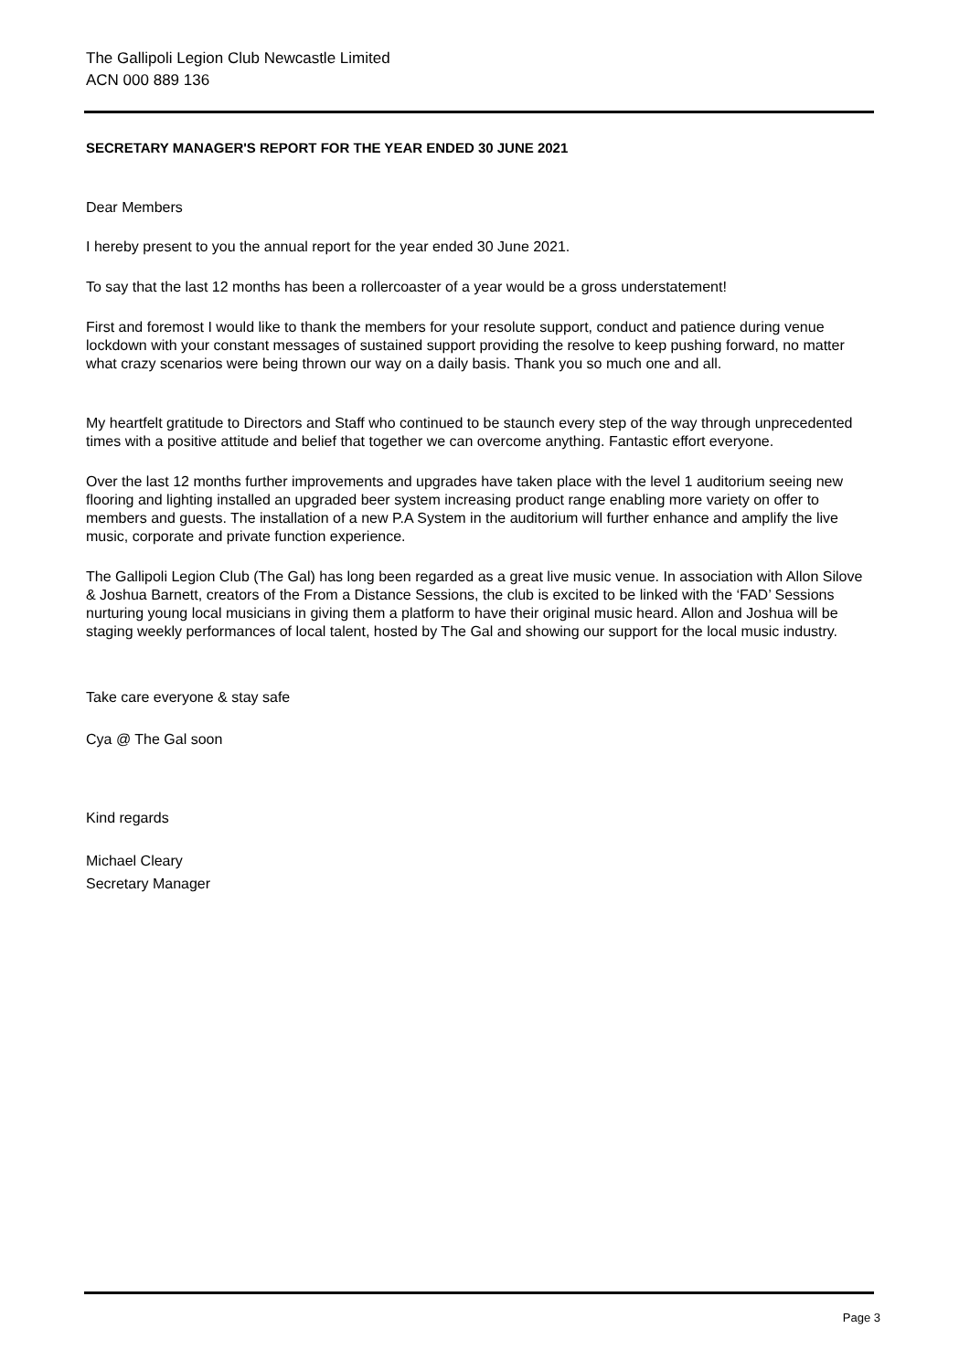The Gallipoli Legion Club Newcastle Limited
ACN 000 889 136
SECRETARY MANAGER'S REPORT FOR THE YEAR ENDED 30 JUNE 2021
Dear Members
I hereby present to you the annual report for the year ended 30 June 2021.
To say that the last 12 months has been a rollercoaster of a year would be a gross understatement!
First and foremost I would like to thank the members for your resolute support, conduct and patience during venue lockdown with your constant messages of sustained support providing the resolve to keep pushing forward, no matter what crazy scenarios were being thrown our way on a daily basis. Thank you so much one and all.
My heartfelt gratitude to Directors and Staff who continued to be staunch every step of the way through unprecedented times with a positive attitude and belief that together we can overcome anything. Fantastic effort everyone.
Over the last 12 months further improvements and upgrades have taken place with the level 1 auditorium seeing new flooring and lighting installed an upgraded beer system increasing product range enabling more variety on offer to members and guests. The installation of a new P.A System in the auditorium will further enhance and amplify the live music, corporate and private function experience.
The Gallipoli Legion Club (The Gal) has long been regarded as a great live music venue. In association with Allon Silove & Joshua Barnett, creators of the From a Distance Sessions, the club is excited to be linked with the ‘FAD’ Sessions nurturing young local musicians in giving them a platform to have their original music heard. Allon and Joshua will be staging weekly performances of local talent, hosted by The Gal and showing our support for the local music industry.
Take care everyone & stay safe
Cya @ The Gal soon
Kind regards
Michael Cleary
Secretary Manager
Page 3